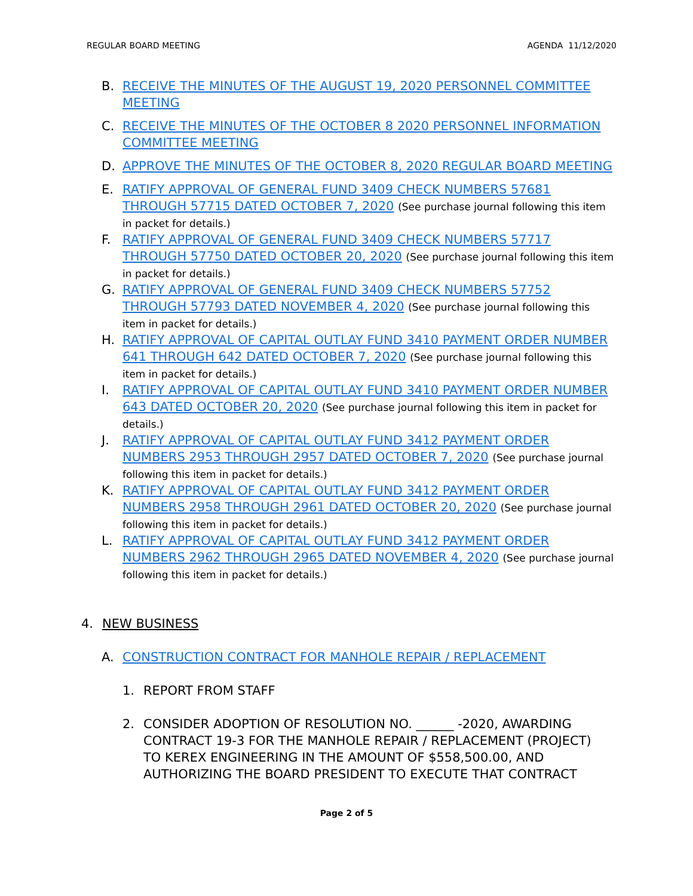REGULAR BOARD MEETING AGENDA 11/12/2020
B. RECEIVE THE MINUTES OF THE AUGUST 19, 2020 PERSONNEL COMMITTEE MEETING
C. RECEIVE THE MINUTES OF THE OCTOBER 8 2020 PERSONNEL INFORMATION COMMITTEE MEETING
D. APPROVE THE MINUTES OF THE OCTOBER 8, 2020 REGULAR BOARD MEETING
E. RATIFY APPROVAL OF GENERAL FUND 3409 CHECK NUMBERS 57681 THROUGH 57715 DATED OCTOBER 7, 2020 (See purchase journal following this item in packet for details.)
F. RATIFY APPROVAL OF GENERAL FUND 3409 CHECK NUMBERS 57717 THROUGH 57750 DATED OCTOBER 20, 2020 (See purchase journal following this item in packet for details.)
G. RATIFY APPROVAL OF GENERAL FUND 3409 CHECK NUMBERS 57752 THROUGH 57793 DATED NOVEMBER 4, 2020 (See purchase journal following this item in packet for details.)
H. RATIFY APPROVAL OF CAPITAL OUTLAY FUND 3410 PAYMENT ORDER NUMBER 641 THROUGH 642 DATED OCTOBER 7, 2020 (See purchase journal following this item in packet for details.)
I. RATIFY APPROVAL OF CAPITAL OUTLAY FUND 3410 PAYMENT ORDER NUMBER 643 DATED OCTOBER 20, 2020 (See purchase journal following this item in packet for details.)
J. RATIFY APPROVAL OF CAPITAL OUTLAY FUND 3412 PAYMENT ORDER NUMBERS 2953 THROUGH 2957 DATED OCTOBER 7, 2020 (See purchase journal following this item in packet for details.)
K. RATIFY APPROVAL OF CAPITAL OUTLAY FUND 3412 PAYMENT ORDER NUMBERS 2958 THROUGH 2961 DATED OCTOBER 20, 2020 (See purchase journal following this item in packet for details.)
L. RATIFY APPROVAL OF CAPITAL OUTLAY FUND 3412 PAYMENT ORDER NUMBERS 2962 THROUGH 2965 DATED NOVEMBER 4, 2020 (See purchase journal following this item in packet for details.)
4. NEW BUSINESS
A. CONSTRUCTION CONTRACT FOR MANHOLE REPAIR / REPLACEMENT
1. REPORT FROM STAFF
2. CONSIDER ADOPTION OF RESOLUTION NO. ______ -2020, AWARDING CONTRACT 19-3 FOR THE MANHOLE REPAIR / REPLACEMENT (PROJECT) TO KEREX ENGINEERING IN THE AMOUNT OF $558,500.00, AND AUTHORIZING THE BOARD PRESIDENT TO EXECUTE THAT CONTRACT
Page 2 of 5